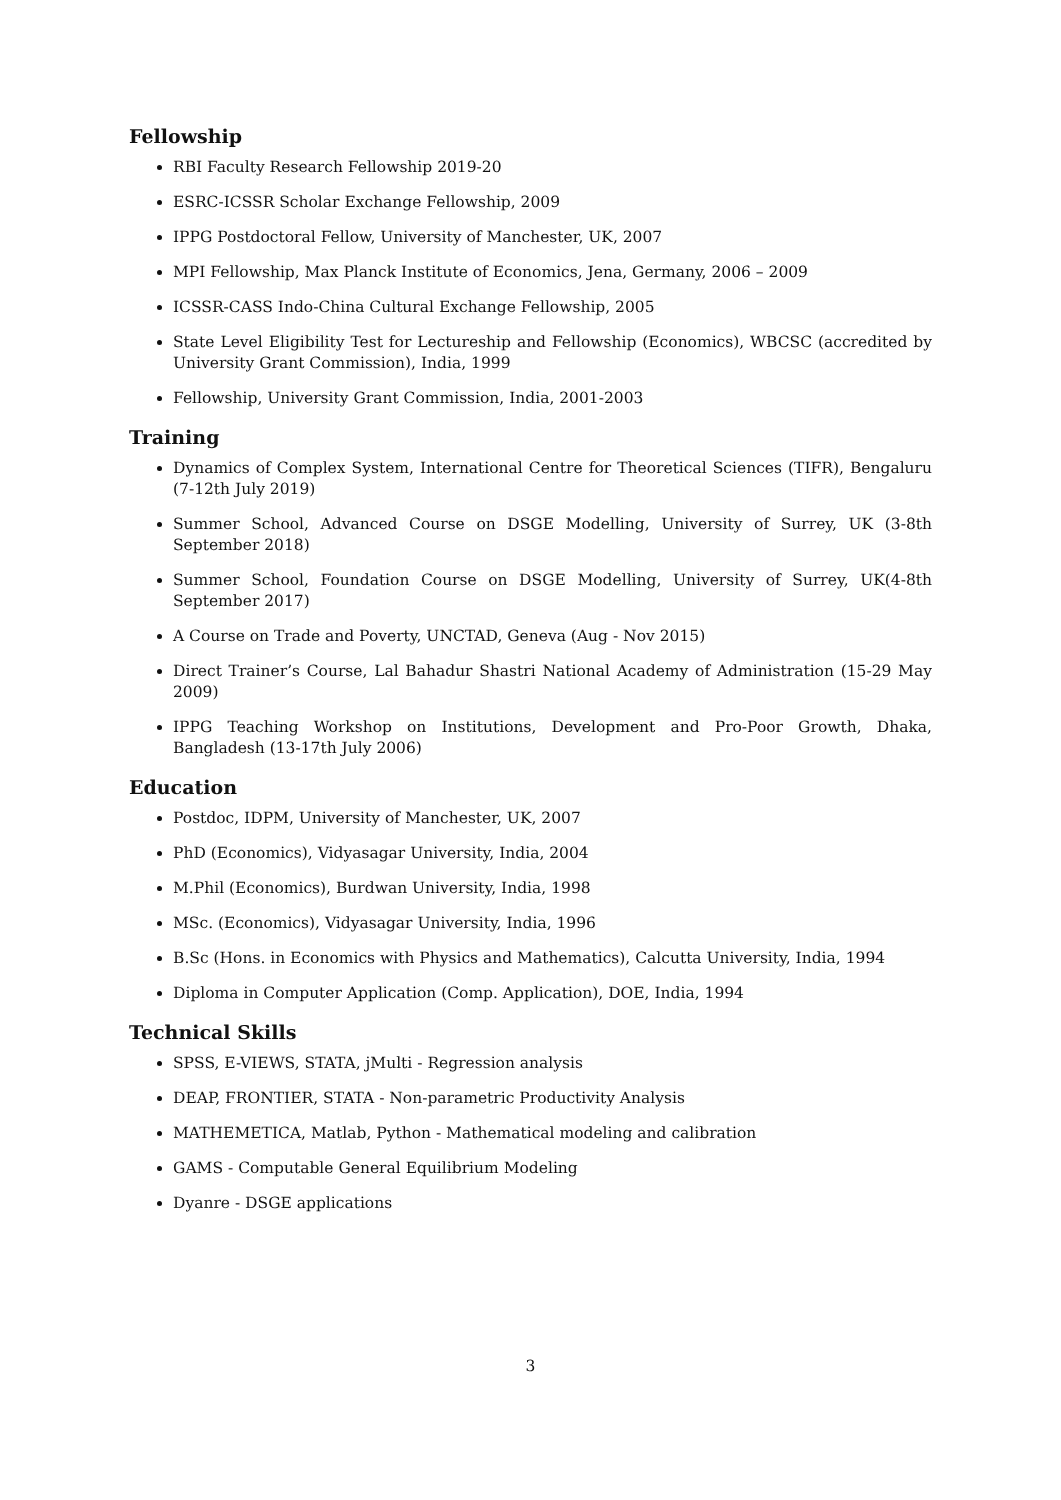Fellowship
RBI Faculty Research Fellowship 2019-20
ESRC-ICSSR Scholar Exchange Fellowship, 2009
IPPG Postdoctoral Fellow, University of Manchester, UK, 2007
MPI Fellowship, Max Planck Institute of Economics, Jena, Germany, 2006 – 2009
ICSSR-CASS Indo-China Cultural Exchange Fellowship, 2005
State Level Eligibility Test for Lectureship and Fellowship (Economics), WBCSC (accredited by University Grant Commission), India, 1999
Fellowship, University Grant Commission, India, 2001-2003
Training
Dynamics of Complex System, International Centre for Theoretical Sciences (TIFR), Bengaluru (7-12th July 2019)
Summer School, Advanced Course on DSGE Modelling, University of Surrey, UK (3-8th September 2018)
Summer School, Foundation Course on DSGE Modelling, University of Surrey, UK(4-8th September 2017)
A Course on Trade and Poverty, UNCTAD, Geneva (Aug - Nov 2015)
Direct Trainer’s Course, Lal Bahadur Shastri National Academy of Administration (15-29 May 2009)
IPPG Teaching Workshop on Institutions, Development and Pro-Poor Growth, Dhaka, Bangladesh (13-17th July 2006)
Education
Postdoc, IDPM, University of Manchester, UK, 2007
PhD (Economics), Vidyasagar University, India, 2004
M.Phil (Economics), Burdwan University, India, 1998
MSc. (Economics), Vidyasagar University, India, 1996
B.Sc (Hons. in Economics with Physics and Mathematics), Calcutta University, India, 1994
Diploma in Computer Application (Comp. Application), DOE, India, 1994
Technical Skills
SPSS, E-VIEWS, STATA, jMulti - Regression analysis
DEAP, FRONTIER, STATA - Non-parametric Productivity Analysis
MATHEMETICA, Matlab, Python - Mathematical modeling and calibration
GAMS - Computable General Equilibrium Modeling
Dyanre - DSGE applications
3